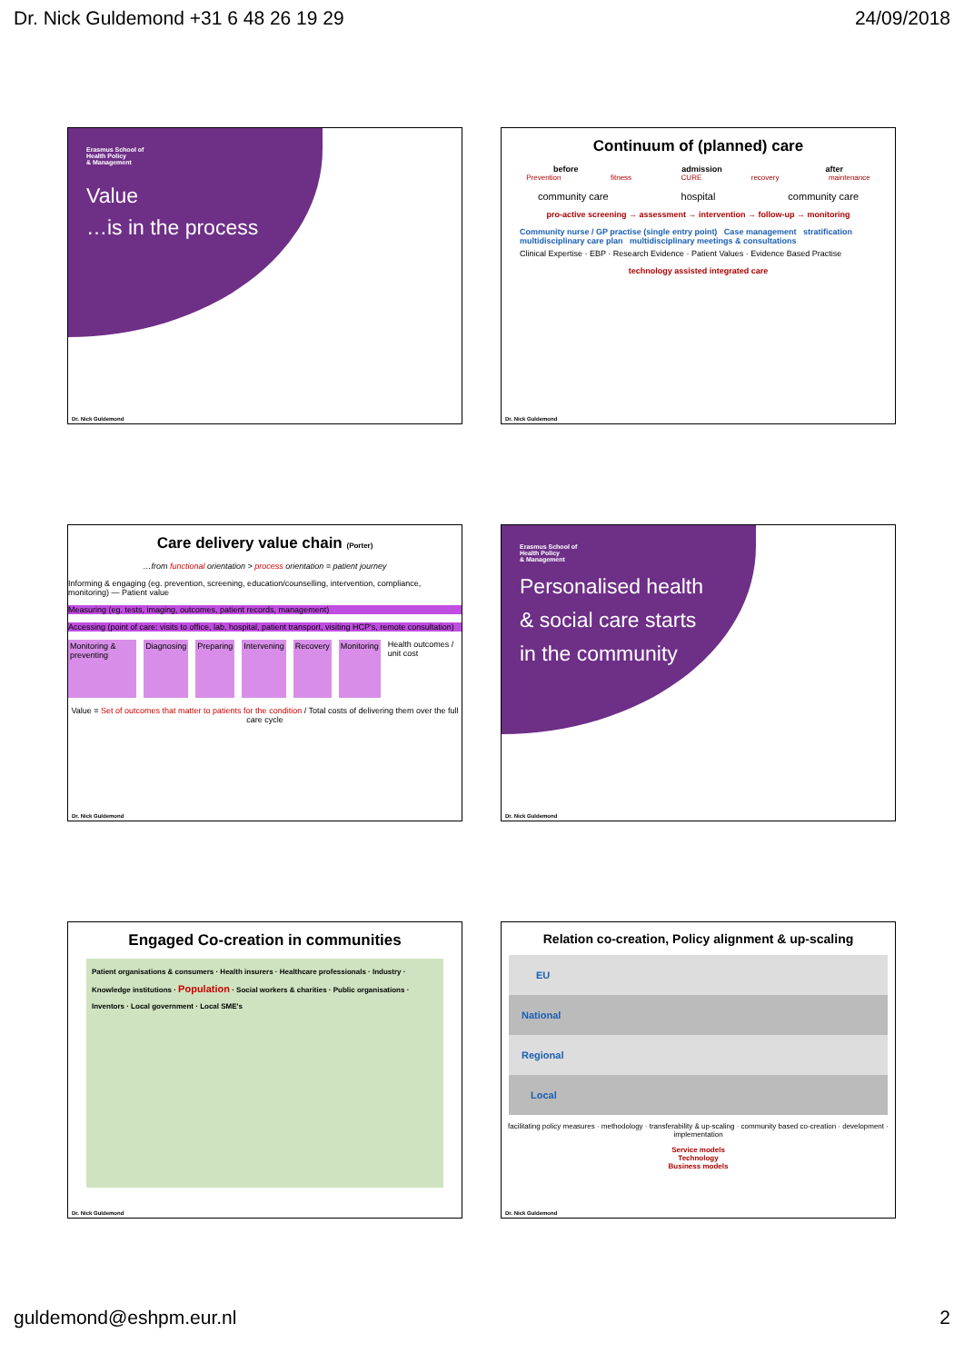Dr. Nick Guldemond +31 6 48 26 19 29 24/09/2018
Erasmus School of
Health Policy
& Management
Value
…is in the process
Dr. Nick Guldemond
Continuum of (planned) care
before admission after
Prevention fitness CURE recovery maintenance
community care hospital community care
pro-active screening → assessment → intervention → follow-up → monitoring
Community nurse / GP practise (single entry point) Case management stratification multidisciplinary care plan multidisciplinary meetings & consultations
Clinical Expertise · EBP · Research Evidence · Patient Values · Evidence Based Practise
technology assisted integrated care
Dr. Nick Guldemond
Care delivery value chain (Porter)
…from functional orientation > process orientation = patient journey
Informing & engaging (eg. prevention, screening, education/counselling, intervention, compliance, monitoring) — Patient value
Measuring (eg. tests, imaging, outcomes, patient records, management)
Accessing (point of care: visits to office, lab, hospital, patient transport, visiting HCP's, remote consultation)
Monitoring & preventing Diagnosing Preparing Intervening Recovery Monitoring Health outcomes / unit cost
Value = Set of outcomes that matter to patients for the condition / Total costs of delivering them over the full care cycle
Dr. Nick Guldemond
Erasmus School of
Health Policy
& Management
Personalised health
& social care starts
in the community
Dr. Nick Guldemond
Engaged Co-creation in communities
Patient organisations & consumers · Health insurers · Healthcare professionals · Industry · Knowledge institutions · Population · Social workers & charities · Public organisations · Inventors · Local government · Local SME's
Dr. Nick Guldemond
Relation co-creation, Policy alignment & up-scaling
EU
National
Regional
Local
facilitating policy measures · methodology · transferability & up-scaling · community based co-creation · development · implementation
Service models
Technology
Business models
Dr. Nick Guldemond
guldemond@eshpm.eur.nl 2